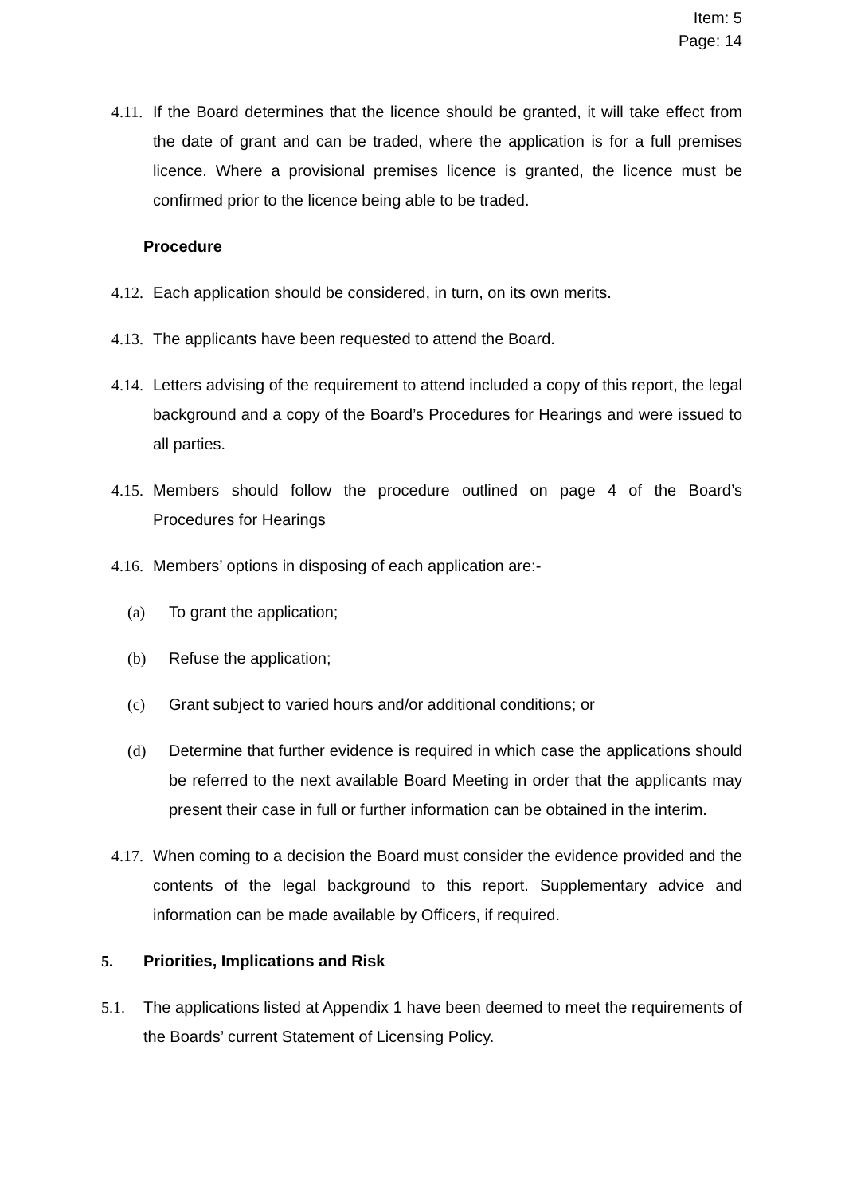Item: 5
Page: 14
4.11. If the Board determines that the licence should be granted, it will take effect from the date of grant and can be traded, where the application is for a full premises licence. Where a provisional premises licence is granted, the licence must be confirmed prior to the licence being able to be traded.
Procedure
4.12. Each application should be considered, in turn, on its own merits.
4.13. The applicants have been requested to attend the Board.
4.14. Letters advising of the requirement to attend included a copy of this report, the legal background and a copy of the Board’s Procedures for Hearings and were issued to all parties.
4.15. Members should follow the procedure outlined on page 4 of the Board’s Procedures for Hearings
4.16. Members’ options in disposing of each application are:-
(a) To grant the application;
(b) Refuse the application;
(c) Grant subject to varied hours and/or additional conditions; or
(d) Determine that further evidence is required in which case the applications should be referred to the next available Board Meeting in order that the applicants may present their case in full or further information can be obtained in the interim.
4.17. When coming to a decision the Board must consider the evidence provided and the contents of the legal background to this report. Supplementary advice and information can be made available by Officers, if required.
5. Priorities, Implications and Risk
5.1. The applications listed at Appendix 1 have been deemed to meet the requirements of the Boards’ current Statement of Licensing Policy.